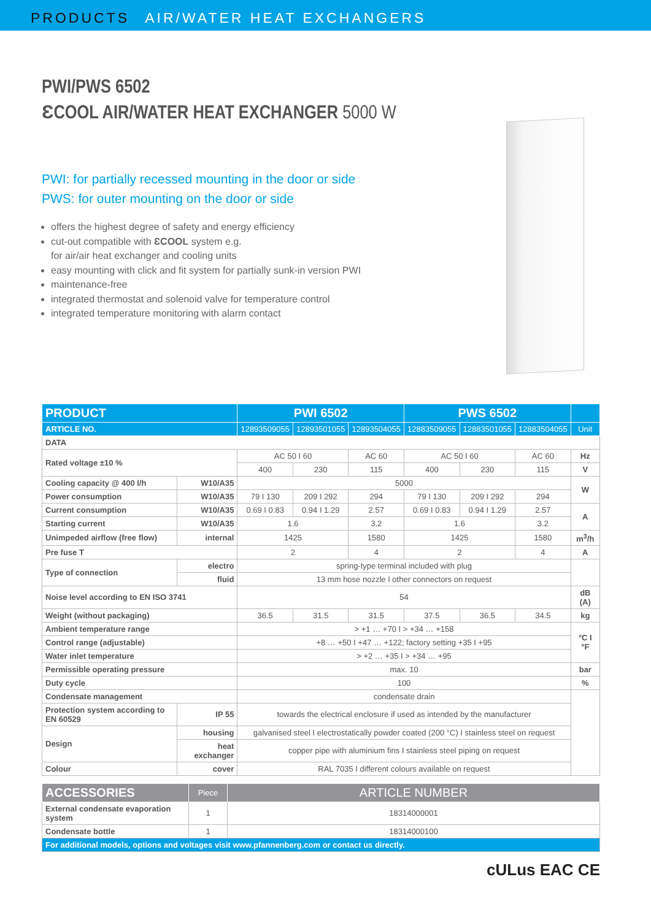PRODUCTS AIR/WATER HEAT EXCHANGERS
PWI/PWS 6502
ƐCOOL AIR/WATER HEAT EXCHANGER 5000 W
PWI: for partially recessed mounting in the door or side
PWS: for outer mounting on the door or side
offers the highest degree of safety and energy efficiency
cut-out compatible with ƐCOOL system e.g.
for air/air heat exchanger and cooling units
easy mounting with click and fit system for partially sunk-in version PWI
maintenance-free
integrated thermostat and solenoid valve for temperature control
integrated temperature monitoring with alarm contact
| PRODUCT | | | PWI 6502 | | | PWS 6502 | | | |
| --- | --- | --- | --- | --- | --- | --- | --- | --- | --- |
| ARTICLE NO. | | | 12893509055 | 12893501055 | 12893504055 | 12883509055 | 12883501055 | 12883504055 | Unit |
| DATA | | | | | | | | | |
| Rated voltage ±10 % | | | AC 50 I 60 | | AC 60 | AC 50 I 60 | | AC 60 | Hz |
| | | | 400 | 230 | 115 | 400 | 230 | 115 | V |
| Cooling capacity @ 400 l/h | | W10/A35 | 5000 | | | | | | W |
| Power consumption | | W10/A35 | 79 I 130 | 209 I 292 | 294 | 79 I 130 | 209 I 292 | 294 | |
| Current consumption | | W10/A35 | 0.69 I 0.83 | 0.94 I 1.29 | 2.57 | 0.69 I 0.83 | 0.94 I 1.29 | 2.57 | A |
| Starting current | | W10/A35 | 1.6 | | 3.2 | 1.6 | | 3.2 | |
| Unimpeded airflow (free flow) | | internal | 1425 | | 1580 | 1425 | | 1580 | m<sup>3</sup>/h |
| Pre fuse T | | | 2 | | 4 | 2 | | 4 | A |
| Type of connection | | electro | spring-type terminal included with plug | | | | | | |
| | | fluid | 13 mm hose nozzle I other connectors on request | | | | | | |
| Noise level according to EN ISO 3741 | | | 54 | | | | | | dB (A) |
| Weight (without packaging) | | | 36.5 | 31.5 | 31.5 | 37.5 | 36.5 | 34.5 | kg |
| Ambient temperature range | | | > +1 … +70 I > +34 … +158 | | | | | | °C I °F |
| Control range (adjustable) | | | +8 … +50 I +47 … +122; factory setting +35 I +95 | | | | | | |
| Water inlet temperature | | | > +2 … +35 I > +34 … +95 | | | | | | |
| Permissible operating pressure | | | max. 10 | | | | | | bar |
| Duty cycle | | | 100 | | | | | | % |
| Condensate management | | | condensate drain | | | | | | |
| Protection system according to EN 60529 | | IP 55 | towards the electrical enclosure if used as intended by the manufacturer | | | | | | |
| Design | housing | | galvanised steel I electrostatically powder coated (200 °C) I stainless steel on request | | | | | | |
| | heat exchanger | | copper pipe with aluminium fins I stainless steel piping on request | | | | | | |
| Colour | | cover | RAL 7035 I different colours available on request | | | | | | |
| ACCESSORIES | Piece | ARTICLE NUMBER |
| --- | --- | --- |
| External condensate evaporation system | 1 | 18314000001 |
| Condensate bottle | 1 | 18314000100 |
| For additional models, options and voltages visit www.pfannenberg.com or contact us directly. | | |
cULus EAC CE